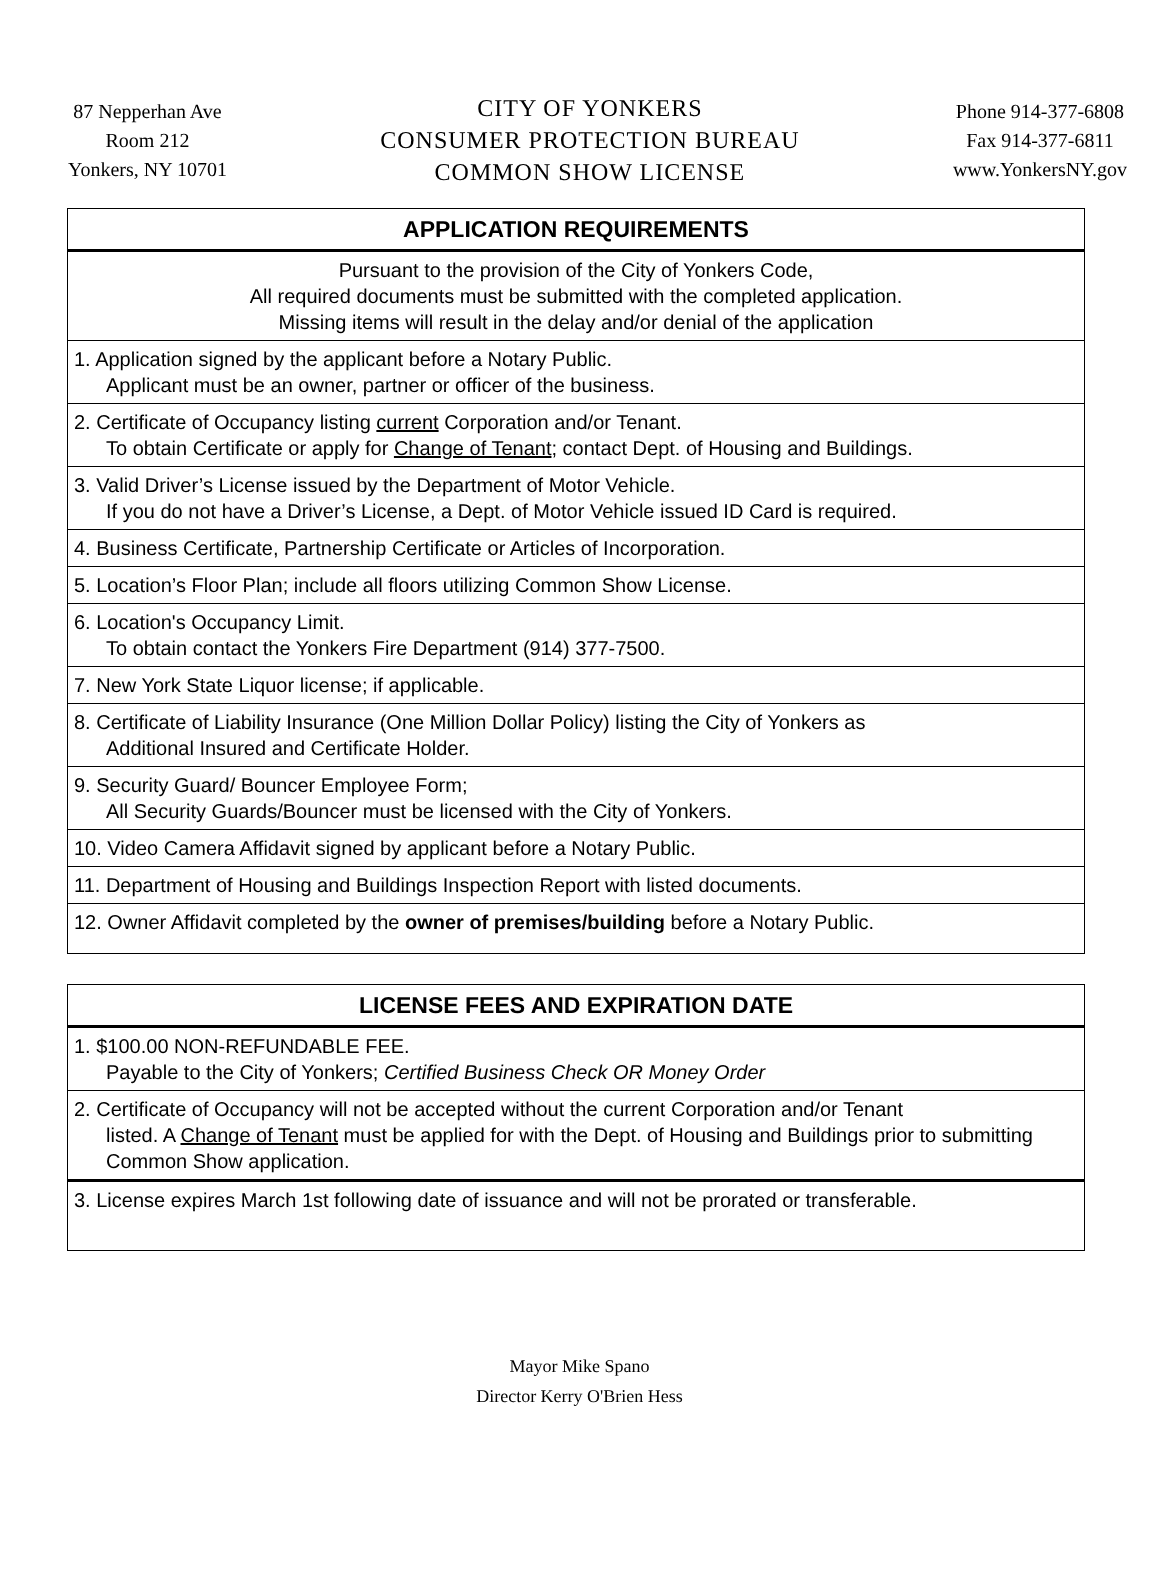87 Nepperhan Ave
Room 212
Yonkers, NY 10701
CITY OF YONKERS
CONSUMER PROTECTION BUREAU
COMMON SHOW LICENSE
Phone 914-377-6808
Fax 914-377-6811
www.YonkersNY.gov
| APPLICATION REQUIREMENTS |
| --- |
| Pursuant to the provision of the City of Yonkers Code, All required documents must be submitted with the completed application. Missing items will result in the delay and/or denial of the application |
| 1. Application signed by the applicant before a Notary Public. Applicant must be an owner, partner or officer of the business. |
| 2. Certificate of Occupancy listing current Corporation and/or Tenant. To obtain Certificate or apply for Change of Tenant ; contact Dept. of Housing and Buildings. |
| 3. Valid Driver’s License issued by the Department of Motor Vehicle. If you do not have a Driver’s License, a Dept. of Motor Vehicle issued ID Card is required. |
| 4. Business Certificate, Partnership Certificate or Articles of Incorporation. |
| 5. Location’s Floor Plan; include all floors utilizing Common Show License. |
| 6. Location's Occupancy Limit. To obtain contact the Yonkers Fire Department (914) 377-7500. |
| 7. New York State Liquor license; if applicable. |
| 8. Certificate of Liability Insurance (One Million Dollar Policy) listing the City of Yonkers as Additional Insured and Certificate Holder. |
| 9. Security Guard/ Bouncer Employee Form; All Security Guards/Bouncer must be licensed with the City of Yonkers. |
| 10. Video Camera Affidavit signed by applicant before a Notary Public. |
| 11. Department of Housing and Buildings Inspection Report with listed documents. |
| 12. Owner Affidavit completed by the owner of premises/building before a Notary Public. |
| LICENSE FEES AND EXPIRATION DATE |
| --- |
| 1. $100.00 NON-REFUNDABLE FEE. Payable to the City of Yonkers; Certified Business Check OR Money Order |
| 2. Certificate of Occupancy will not be accepted without the current Corporation and/or Tenant listed. A Change of Tenant must be applied for with the Dept. of Housing and Buildings prior to submitting Common Show application. |
| 3. License expires March 1st following date of issuance and will not be prorated or transferable. |
Mayor Mike Spano
Director Kerry O'Brien Hess